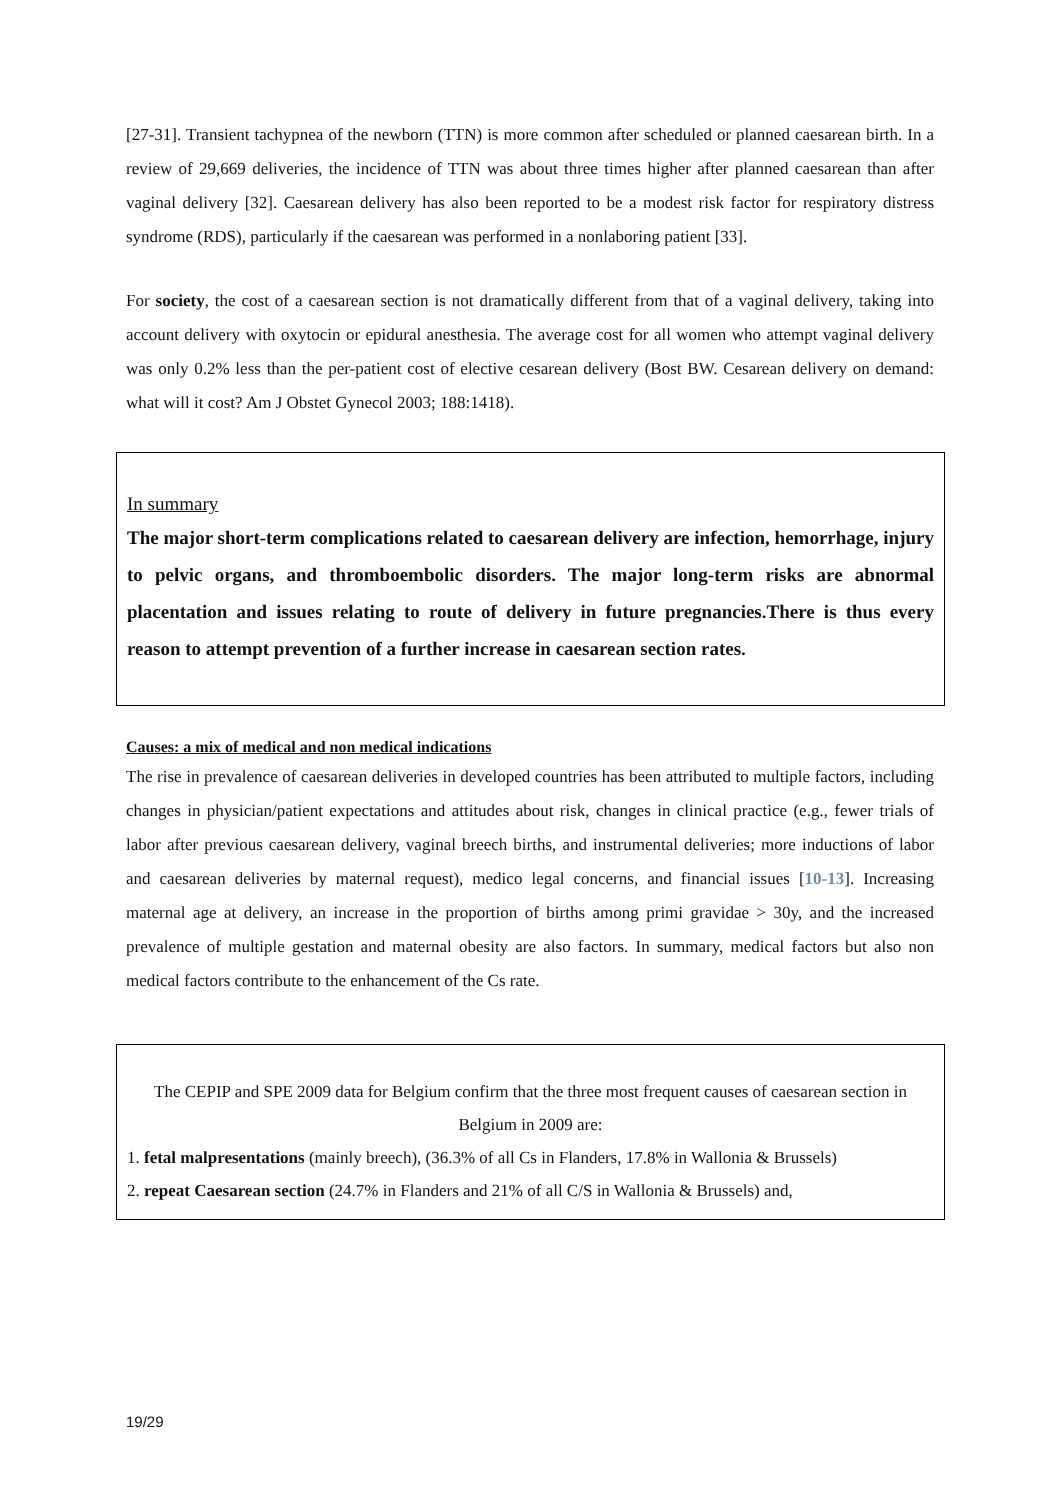[27-31]. Transient tachypnea of the newborn (TTN) is more common after scheduled or planned caesarean birth. In a review of 29,669 deliveries, the incidence of TTN was about three times higher after planned caesarean than after vaginal delivery [32]. Caesarean delivery has also been reported to be a modest risk factor for respiratory distress syndrome (RDS), particularly if the caesarean was performed in a nonlaboring patient [33].
For society, the cost of a caesarean section is not dramatically different from that of a vaginal delivery, taking into account delivery with oxytocin or epidural anesthesia. The average cost for all women who attempt vaginal delivery was only 0.2% less than the per-patient cost of elective cesarean delivery (Bost BW. Cesarean delivery on demand: what will it cost? Am J Obstet Gynecol 2003; 188:1418).
In summary
The major short-term complications related to caesarean delivery are infection, hemorrhage, injury to pelvic organs, and thromboembolic disorders. The major long-term risks are abnormal placentation and issues relating to route of delivery in future pregnancies.There is thus every reason to attempt prevention of a further increase in caesarean section rates.
Causes: a mix of medical and non medical indications
The rise in prevalence of caesarean deliveries in developed countries has been attributed to multiple factors, including changes in physician/patient expectations and attitudes about risk, changes in clinical practice (e.g., fewer trials of labor after previous caesarean delivery, vaginal breech births, and instrumental deliveries; more inductions of labor and caesarean deliveries by maternal request), medico legal concerns, and financial issues [10-13]. Increasing maternal age at delivery, an increase in the proportion of births among primi gravidae > 30y, and the increased prevalence of multiple gestation and maternal obesity are also factors. In summary, medical factors but also non medical factors contribute to the enhancement of the Cs rate.
The CEPIP and SPE 2009 data for Belgium confirm that the three most frequent causes of caesarean section in Belgium in 2009 are:
1. fetal malpresentations (mainly breech), (36.3% of all Cs in Flanders, 17.8% in Wallonia & Brussels)
2. repeat Caesarean section (24.7% in Flanders and 21% of all C/S in Wallonia & Brussels) and,
19/29